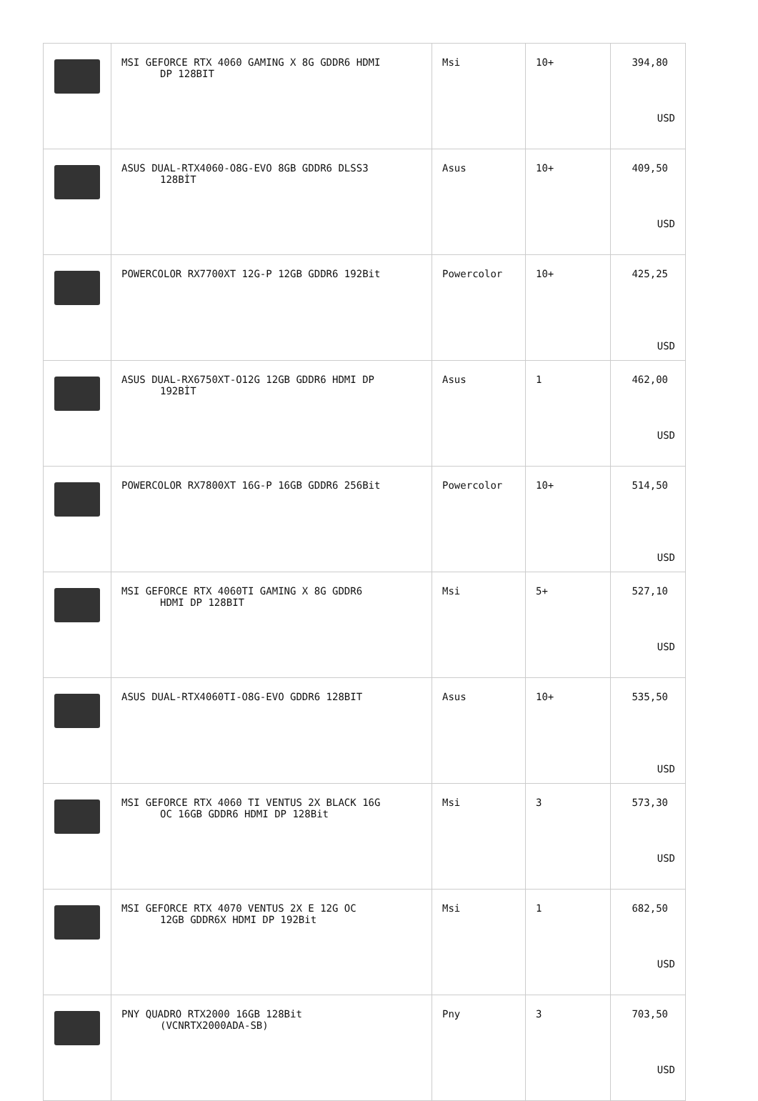| | MSI GEFORCE RTX 4060 GAMING X 8G GDDR6 HDMI DP 128BIT | Msi | 10+ | 394,80 USD |
| | ASUS DUAL-RTX4060-O8G-EVO 8GB GDDR6 DLSS3 128BİT | Asus | 10+ | 409,50 USD |
| | POWERCOLOR RX7700XT 12G-P 12GB GDDR6 192Bit | Powercolor | 10+ | 425,25 USD |
| | ASUS DUAL-RX6750XT-O12G 12GB GDDR6 HDMI DP 192BİT | Asus | 1 | 462,00 USD |
| | POWERCOLOR RX7800XT 16G-P 16GB GDDR6 256Bit | Powercolor | 10+ | 514,50 USD |
| | MSI GEFORCE RTX 4060TI GAMING X 8G GDDR6 HDMI DP 128BIT | Msi | 5+ | 527,10 USD |
| | ASUS DUAL-RTX4060TI-O8G-EVO GDDR6 128BIT | Asus | 10+ | 535,50 USD |
| | MSI GEFORCE RTX 4060 TI VENTUS 2X BLACK 16G OC 16GB GDDR6 HDMI DP 128Bit | Msi | 3 | 573,30 USD |
| | MSI GEFORCE RTX 4070 VENTUS 2X E 12G OC 12GB GDDR6X HDMI DP 192Bit | Msi | 1 | 682,50 USD |
| | PNY QUADRO RTX2000 16GB 128Bit (VCNRTX2000ADA-SB) | Pny | 3 | 703,50 USD |